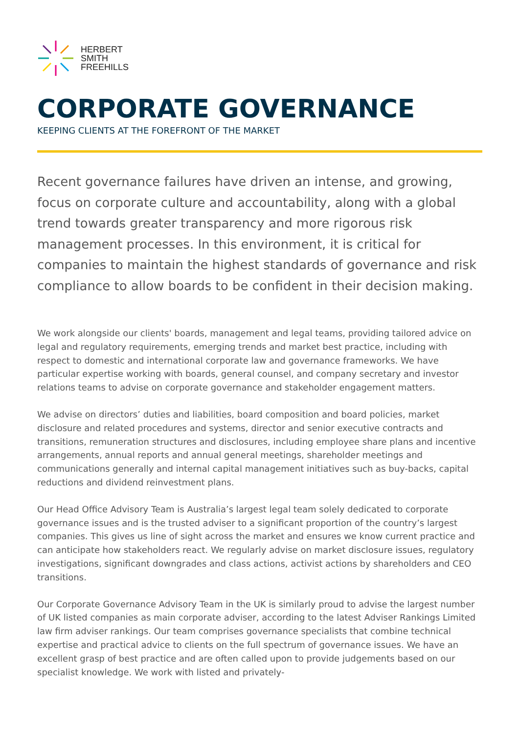HERBERT
SMITH
FREEHILLS
CORPORATE GOVERNANCE
KEEPING CLIENTS AT THE FOREFRONT OF THE MARKET
Recent governance failures have driven an intense, and growing, focus on corporate culture and accountability, along with a global trend towards greater transparency and more rigorous risk management processes. In this environment, it is critical for companies to maintain the highest standards of governance and risk compliance to allow boards to be confident in their decision making.
We work alongside our clients' boards, management and legal teams, providing tailored advice on legal and regulatory requirements, emerging trends and market best practice, including with respect to domestic and international corporate law and governance frameworks. We have particular expertise working with boards, general counsel, and company secretary and investor relations teams to advise on corporate governance and stakeholder engagement matters.
We advise on directors’ duties and liabilities, board composition and board policies, market disclosure and related procedures and systems, director and senior executive contracts and transitions, remuneration structures and disclosures, including employee share plans and incentive arrangements, annual reports and annual general meetings, shareholder meetings and communications generally and internal capital management initiatives such as buy-backs, capital reductions and dividend reinvestment plans.
Our Head Office Advisory Team is Australia’s largest legal team solely dedicated to corporate governance issues and is the trusted adviser to a significant proportion of the country’s largest companies. This gives us line of sight across the market and ensures we know current practice and can anticipate how stakeholders react. We regularly advise on market disclosure issues, regulatory investigations, significant downgrades and class actions, activist actions by shareholders and CEO transitions.
Our Corporate Governance Advisory Team in the UK is similarly proud to advise the largest number of UK listed companies as main corporate adviser, according to the latest Adviser Rankings Limited law firm adviser rankings. Our team comprises governance specialists that combine technical expertise and practical advice to clients on the full spectrum of governance issues. We have an excellent grasp of best practice and are often called upon to provide judgements based on our specialist knowledge. We work with listed and privately-